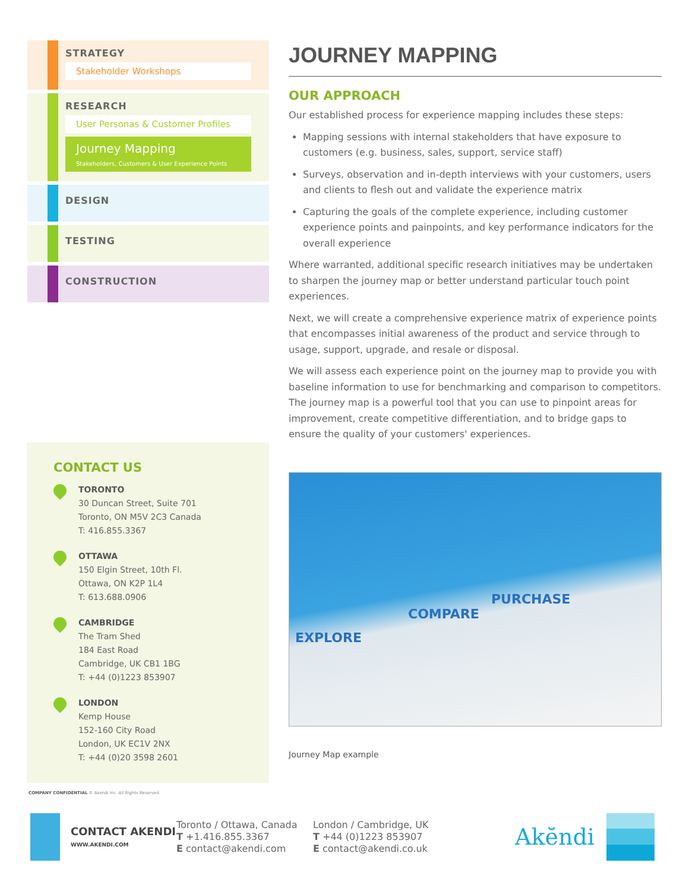STRATEGY
Stakeholder Workshops
RESEARCH
User Personas & Customer Profiles
Journey Mapping
Stakeholders, Customers & User Experience Points
DESIGN
TESTING
CONSTRUCTION
JOURNEY MAPPING
OUR APPROACH
Our established process for experience mapping includes these steps:
Mapping sessions with internal stakeholders that have exposure to customers (e.g. business, sales, support, service staff)
Surveys, observation and in-depth interviews with your customers, users and clients to flesh out and validate the experience matrix
Capturing the goals of the complete experience, including customer experience points and painpoints, and key performance indicators for the overall experience
Where warranted, additional specific research initiatives may be undertaken to sharpen the journey map or better understand particular touch point experiences.
Next, we will create a comprehensive experience matrix of experience points that encompasses initial awareness of the product and service through to usage, support, upgrade, and resale or disposal.
We will assess each experience point on the journey map to provide you with baseline information to use for benchmarking and comparison to competitors. The journey map is a powerful tool that you can use to pinpoint areas for improvement, create competitive differentiation, and to bridge gaps to ensure the quality of your customers' experiences.
EXPLORE
COMPARE
PURCHASE
Journey Map example
CONTACT US
TORONTO
30 Duncan Street, Suite 701
Toronto, ON M5V 2C3 Canada
T: 416.855.3367
OTTAWA
150 Elgin Street, 10th Fl.
Ottawa, ON K2P 1L4
T: 613.688.0906
CAMBRIDGE
The Tram Shed
184 East Road
Cambridge, UK CB1 1BG
T: +44 (0)1223 853907
LONDON
Kemp House
152-160 City Road
London, UK EC1V 2NX
T: +44 (0)20 3598 2601
COMPANY CONFIDENTIAL © Akendi Inc. All Rights Reserved.
CONTACT AKENDI
WWW.AKENDI.COM
Toronto / Ottawa, Canada
T +1.416.855.3367
E contact@akendi.com
London / Cambridge, UK
T +44 (0)1223 853907
E contact@akendi.co.uk
Akĕndi